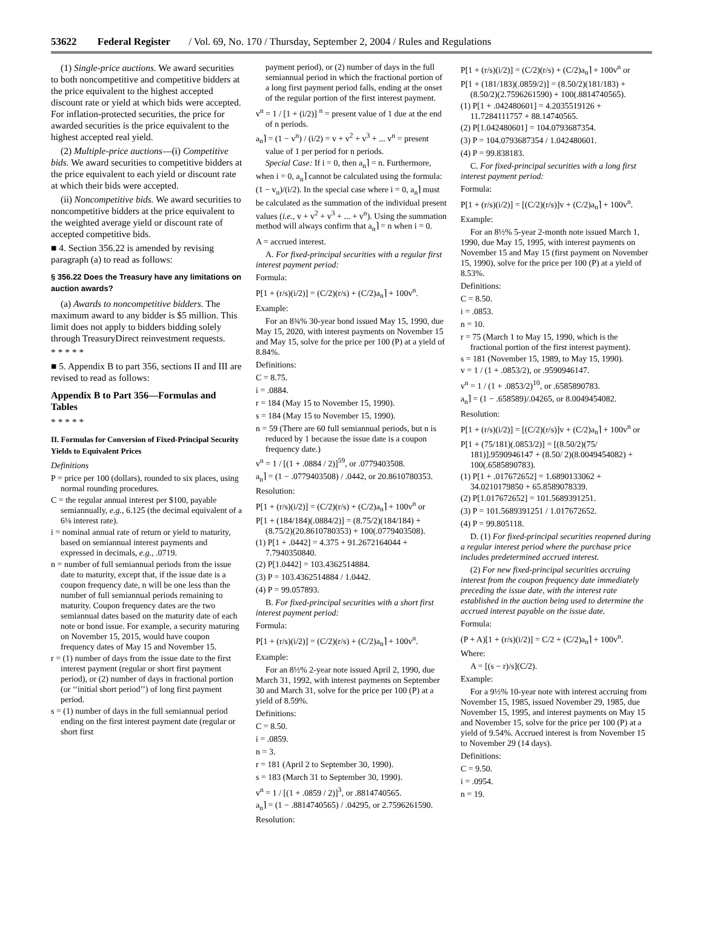53622 Federal Register / Vol. 69, No. 170 / Thursday, September 2, 2004 / Rules and Regulations
(1) Single-price auctions. We award securities to both noncompetitive and competitive bidders at the price equivalent to the highest accepted discount rate or yield at which bids were accepted. For inflation-protected securities, the price for awarded securities is the price equivalent to the highest accepted real yield.
(2) Multiple-price auctions—(i) Competitive bids. We award securities to competitive bidders at the price equivalent to each yield or discount rate at which their bids were accepted.
(ii) Noncompetitive bids. We award securities to noncompetitive bidders at the price equivalent to the weighted average yield or discount rate of accepted competitive bids.
■ 4. Section 356.22 is amended by revising paragraph (a) to read as follows:
§ 356.22 Does the Treasury have any limitations on auction awards?
(a) Awards to noncompetitive bidders. The maximum award to any bidder is $5 million. This limit does not apply to bidders bidding solely through TreasuryDirect reinvestment requests.
* * * * *
■ 5. Appendix B to part 356, sections II and III are revised to read as follows:
Appendix B to Part 356—Formulas and Tables
* * * * *
II. Formulas for Conversion of Fixed-Principal Security Yields to Equivalent Prices
Definitions
P = price per 100 (dollars), rounded to six places, using normal rounding procedures.
C = the regular annual interest per $100, payable semiannually, e.g., 6.125 (the decimal equivalent of a 6⅛ interest rate).
i = nominal annual rate of return or yield to maturity, based on semiannual interest payments and expressed in decimals, e.g., .0719.
n = number of full semiannual periods from the issue date to maturity, except that, if the issue date is a coupon frequency date, n will be one less than the number of full semiannual periods remaining to maturity. Coupon frequency dates are the two semiannual dates based on the maturity date of each note or bond issue. For example, a security maturing on November 15, 2015, would have coupon frequency dates of May 15 and November 15.
r = (1) number of days from the issue date to the first interest payment (regular or short first payment period), or (2) number of days in fractional portion (or ‘‘initial short period’’) of long first payment period.
s = (1) number of days in the full semiannual period ending on the first interest payment date (regular or short first
payment period), or (2) number of days in the full semiannual period in which the fractional portion of a long first payment period falls, ending at the onset of the regular portion of the first interest payment.
v<sup>n</sup> = 1 / [1 + (i/2)] <sup>n</sup> = present value of 1 due at the end of n periods.
a<sub>n</sub>⌉ = (1 − v<sup>n</sup>) / (i/2) = v + v<sup>2</sup> + v<sup>3</sup> + ... v<sup>n</sup> = present value of 1 per period for n periods.
Special Case: If i = 0, then a<sub>n</sub>⌉ = n. Furthermore, when i = 0, a<sub>n</sub>⌉ cannot be calculated using the formula: (1 − v<sub>n</sub>)/(i/2). In the special case where i = 0, a<sub>n</sub>⌉ must be calculated as the summation of the individual present values (i.e., v + v<sup>2</sup> + v<sup>3</sup> + ... + v<sup>n</sup>). Using the summation method will always confirm that a<sub>n</sub>⌉ = n when i = 0.
A = accrued interest.
A. For fixed-principal securities with a regular first interest payment period:
Formula:
P[1 + (r/s)(i/2)] = (C/2)(r/s) + (C/2)a<sub>n</sub>⌉ + 100v<sup>n</sup>.
Example:
For an 8¾% 30-year bond issued May 15, 1990, due May 15, 2020, with interest payments on November 15 and May 15, solve for the price per 100 (P) at a yield of 8.84%.
Definitions:
C = 8.75.
i = .0884.
r = 184 (May 15 to November 15, 1990).
s = 184 (May 15 to November 15, 1990).
n = 59 (There are 60 full semiannual periods, but n is reduced by 1 because the issue date is a coupon frequency date.)
v<sup>n</sup> = 1 / [(1 + .0884 / 2)]<sup>59</sup>, or .0779403508.
a<sub>n</sub>⌉ = (1 − .0779403508) / .0442, or 20.8610780353.
Resolution:
P[1 + (r/s)(i/2)] = (C/2)(r/s) + (C/2)a<sub>n</sub>⌉ + 100v<sup>n</sup> or
P[1 + (184/184)(.0884/2)] = (8.75/2)(184/184) + (8.75/2)(20.8610780353) + 100(.0779403508).
(1) P[1 + .0442] = 4.375 + 91.2672164044 + 7.7940350840.
(2) P[1.0442] = 103.4362514884.
(3) P = 103.4362514884 / 1.0442.
(4) P = 99.057893.
B. For fixed-principal securities with a short first interest payment period:
Formula:
P[1 + (r/s)(i/2)] = (C/2)(r/s) + (C/2)a<sub>n</sub>⌉ + 100v<sup>n</sup>.
Example:
For an 8½% 2-year note issued April 2, 1990, due March 31, 1992, with interest payments on September 30 and March 31, solve for the price per 100 (P) at a yield of 8.59%.
Definitions:
C = 8.50.
i = .0859.
n = 3.
r = 181 (April 2 to September 30, 1990).
s = 183 (March 31 to September 30, 1990).
v<sup>n</sup> = 1 / [(1 + .0859 / 2)]<sup>3</sup>, or .8814740565.
a<sub>n</sub>⌉ = (1 − .8814740565) / .04295, or 2.7596261590.
Resolution:
P[1 + (r/s)(i/2)] = (C/2)(r/s) + (C/2)a<sub>n</sub>⌉ + 100v<sup>n</sup> or
P[1 + (181/183)(.0859/2)] = (8.50/2)(181/183) + (8.50/2)(2.7596261590) + 100(.8814740565).
(1) P[1 + .042480601] = 4.2035519126 + 11.7284111757 + 88.14740565.
(2) P[1.042480601] = 104.0793687354.
(3) P = 104.0793687354 / 1.042480601.
(4) P = 99.838183.
C. For fixed-principal securities with a long first interest payment period:
Formula:
P[1 + (r/s)(i/2)] = [(C/2)(r/s)]v + (C/2)a<sub>n</sub>⌉ + 100v<sup>n</sup>.
Example:
For an 8½% 5-year 2-month note issued March 1, 1990, due May 15, 1995, with interest payments on November 15 and May 15 (first payment on November 15, 1990), solve for the price per 100 (P) at a yield of 8.53%.
Definitions:
C = 8.50.
i = .0853.
n = 10.
r = 75 (March 1 to May 15, 1990, which is the fractional portion of the first interest payment).
s = 181 (November 15, 1989, to May 15, 1990).
v = 1 / (1 + .0853/2), or .9590946147.
v<sup>n</sup> = 1 / (1 + .0853/2)<sup>10</sup>, or .6585890783.
a<sub>n</sub>⌉ = (1 − .658589)/.04265, or 8.0049454082.
Resolution:
P[1 + (r/s)(i/2)] = [(C/2)(r/s)]v + (C/2)a<sub>n</sub>⌉ + 100v<sup>n</sup> or
P[1 + (75/181)(.0853/2)] = [(8.50/2)(75/ 181)].9590946147 + (8.50/ 2)(8.0049454082) + 100(.6585890783).
(1) P[1 + .017672652] = 1.6890133062 + 34.0210179850 + 65.8589078339.
(2) P[1.017672652] = 101.5689391251.
(3) P = 101.5689391251 / 1.017672652.
(4) P = 99.805118.
D. (1) For fixed-principal securities reopened during a regular interest period where the purchase price includes predetermined accrued interest.
(2) For new fixed-principal securities accruing interest from the coupon frequency date immediately preceding the issue date, with the interest rate established in the auction being used to determine the accrued interest payable on the issue date.
Formula:
(P + A)[1 + (r/s)(i/2)] = C/2 + (C/2)a<sub>n</sub>⌉ + 100v<sup>n</sup>.
Where:
A = [(s − r)/s](C/2).
Example:
For a 9½% 10-year note with interest accruing from November 15, 1985, issued November 29, 1985, due November 15, 1995, and interest payments on May 15 and November 15, solve for the price per 100 (P) at a yield of 9.54%. Accrued interest is from November 15 to November 29 (14 days).
Definitions:
C = 9.50.
i = .0954.
n = 19.